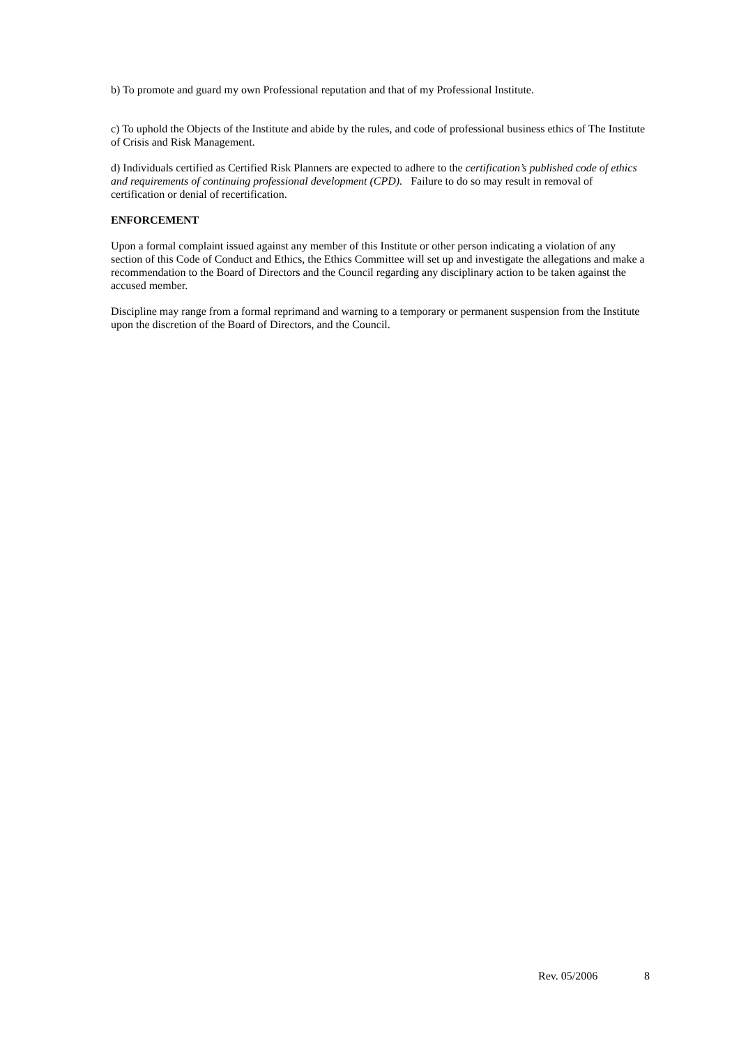b) To promote and guard my own Professional reputation and that of my Professional Institute.
c) To uphold the Objects of the Institute and abide by the rules, and code of professional business ethics of The Institute of Crisis and Risk Management.
d) Individuals certified as Certified Risk Planners are expected to adhere to the certification’s published code of ethics and requirements of continuing professional development (CPD). Failure to do so may result in removal of certification or denial of recertification.
ENFORCEMENT
Upon a formal complaint issued against any member of this Institute or other person indicating a violation of any section of this Code of Conduct and Ethics, the Ethics Committee will set up and investigate the allegations and make a recommendation to the Board of Directors and the Council regarding any disciplinary action to be taken against the accused member.
Discipline may range from a formal reprimand and warning to a temporary or permanent suspension from the Institute upon the discretion of the Board of Directors, and the Council.
Rev. 05/2006 8